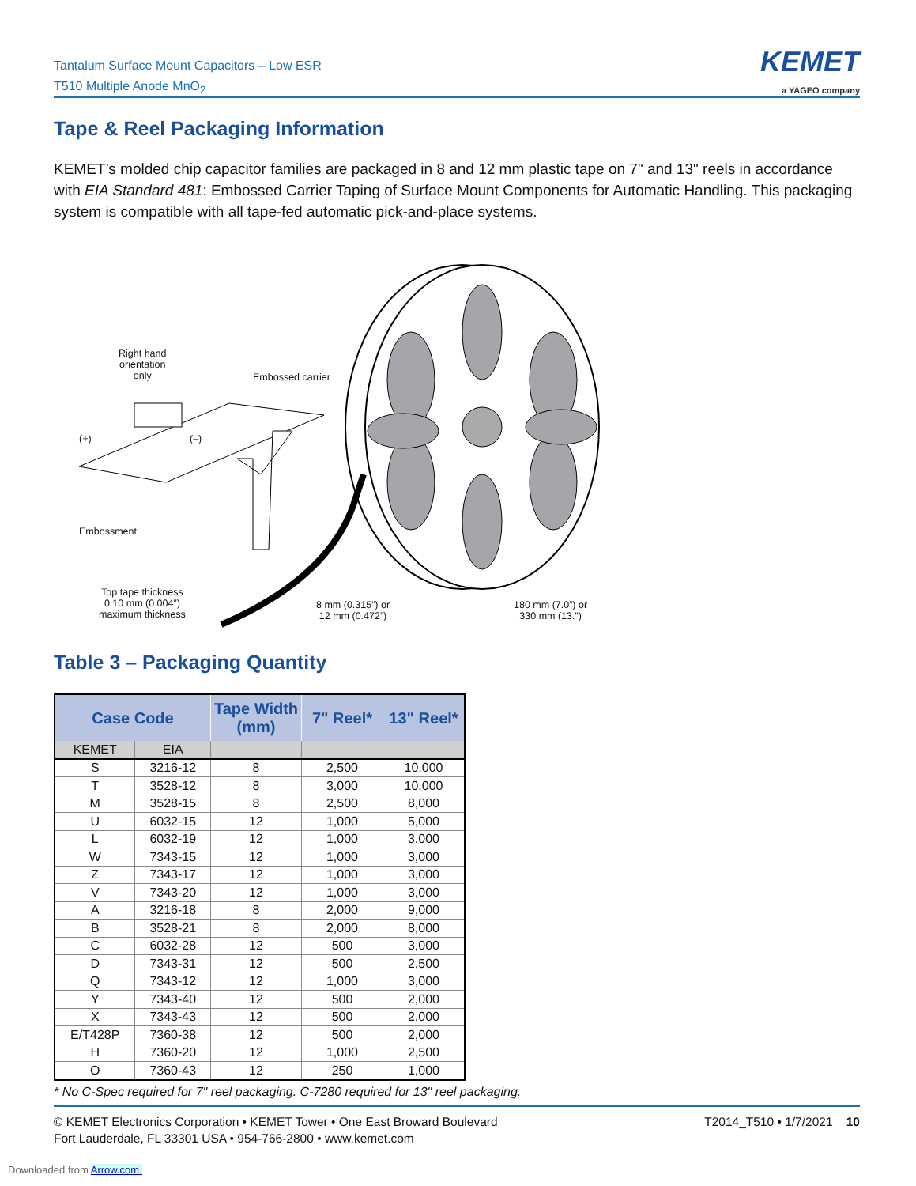Tantalum Surface Mount Capacitors – Low ESR
T510 Multiple Anode MnO<sub>2</sub>
KEMET
a YAGEO company
Tape & Reel Packaging Information
KEMET’s molded chip capacitor families are packaged in 8 and 12 mm plastic tape on 7" and 13" reels in accordance with EIA Standard 481: Embossed Carrier Taping of Surface Mount Components for Automatic Handling. This packaging system is compatible with all tape-fed automatic pick-and-place systems.
Right hand
orientation
only
Embossed carrier
(+) (–)
Embossment
Top tape thickness
0.10 mm (0.004”)
maximum thickness
8 mm (0.315”) or
12 mm (0.472”)
180 mm (7.0”) or
330 mm (13.”)
Table 3 – Packaging Quantity
| Case Code | | Tape Width (mm) | 7" Reel* | 13" Reel* |
| --- | --- | --- | --- | --- |
| KEMET | EIA | | | |
| S | 3216-12 | 8 | 2,500 | 10,000 |
| T | 3528-12 | 8 | 3,000 | 10,000 |
| M | 3528-15 | 8 | 2,500 | 8,000 |
| U | 6032-15 | 12 | 1,000 | 5,000 |
| L | 6032-19 | 12 | 1,000 | 3,000 |
| W | 7343-15 | 12 | 1,000 | 3,000 |
| Z | 7343-17 | 12 | 1,000 | 3,000 |
| V | 7343-20 | 12 | 1,000 | 3,000 |
| A | 3216-18 | 8 | 2,000 | 9,000 |
| B | 3528-21 | 8 | 2,000 | 8,000 |
| C | 6032-28 | 12 | 500 | 3,000 |
| D | 7343-31 | 12 | 500 | 2,500 |
| Q | 7343-12 | 12 | 1,000 | 3,000 |
| Y | 7343-40 | 12 | 500 | 2,000 |
| X | 7343-43 | 12 | 500 | 2,000 |
| E/T428P | 7360-38 | 12 | 500 | 2,000 |
| H | 7360-20 | 12 | 1,000 | 2,500 |
| O | 7360-43 | 12 | 250 | 1,000 |
* No C-Spec required for 7" reel packaging. C-7280 required for 13" reel packaging.
© KEMET Electronics Corporation • KEMET Tower • One East Broward Boulevard
Fort Lauderdale, FL 33301 USA • 954-766-2800 • www.kemet.com
T2014_T510 • 1/7/2021 10
Downloaded from Arrow.com.